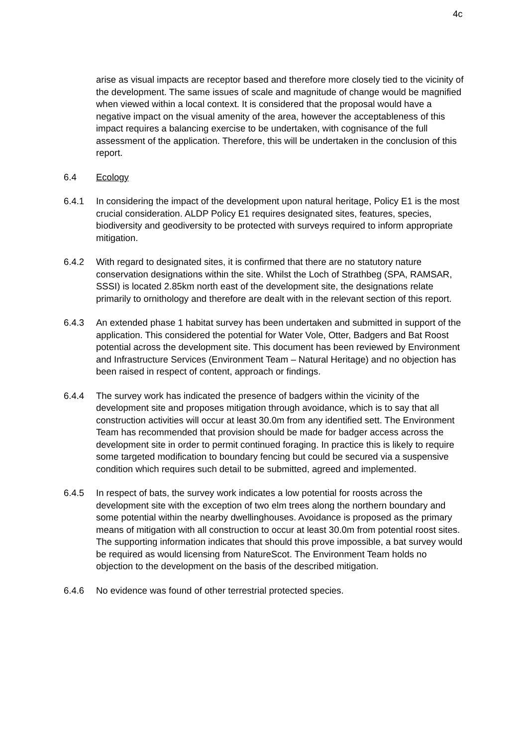4c
arise as visual impacts are receptor based and therefore more closely tied to the vicinity of the development. The same issues of scale and magnitude of change would be magnified when viewed within a local context. It is considered that the proposal would have a negative impact on the visual amenity of the area, however the acceptableness of this impact requires a balancing exercise to be undertaken, with cognisance of the full assessment of the application. Therefore, this will be undertaken in the conclusion of this report.
6.4 Ecology
6.4.1 In considering the impact of the development upon natural heritage, Policy E1 is the most crucial consideration. ALDP Policy E1 requires designated sites, features, species, biodiversity and geodiversity to be protected with surveys required to inform appropriate mitigation.
6.4.2 With regard to designated sites, it is confirmed that there are no statutory nature conservation designations within the site. Whilst the Loch of Strathbeg (SPA, RAMSAR, SSSI) is located 2.85km north east of the development site, the designations relate primarily to ornithology and therefore are dealt with in the relevant section of this report.
6.4.3 An extended phase 1 habitat survey has been undertaken and submitted in support of the application. This considered the potential for Water Vole, Otter, Badgers and Bat Roost potential across the development site. This document has been reviewed by Environment and Infrastructure Services (Environment Team – Natural Heritage) and no objection has been raised in respect of content, approach or findings.
6.4.4 The survey work has indicated the presence of badgers within the vicinity of the development site and proposes mitigation through avoidance, which is to say that all construction activities will occur at least 30.0m from any identified sett. The Environment Team has recommended that provision should be made for badger access across the development site in order to permit continued foraging. In practice this is likely to require some targeted modification to boundary fencing but could be secured via a suspensive condition which requires such detail to be submitted, agreed and implemented.
6.4.5 In respect of bats, the survey work indicates a low potential for roosts across the development site with the exception of two elm trees along the northern boundary and some potential within the nearby dwellinghouses. Avoidance is proposed as the primary means of mitigation with all construction to occur at least 30.0m from potential roost sites. The supporting information indicates that should this prove impossible, a bat survey would be required as would licensing from NatureScot. The Environment Team holds no objection to the development on the basis of the described mitigation.
6.4.6 No evidence was found of other terrestrial protected species.